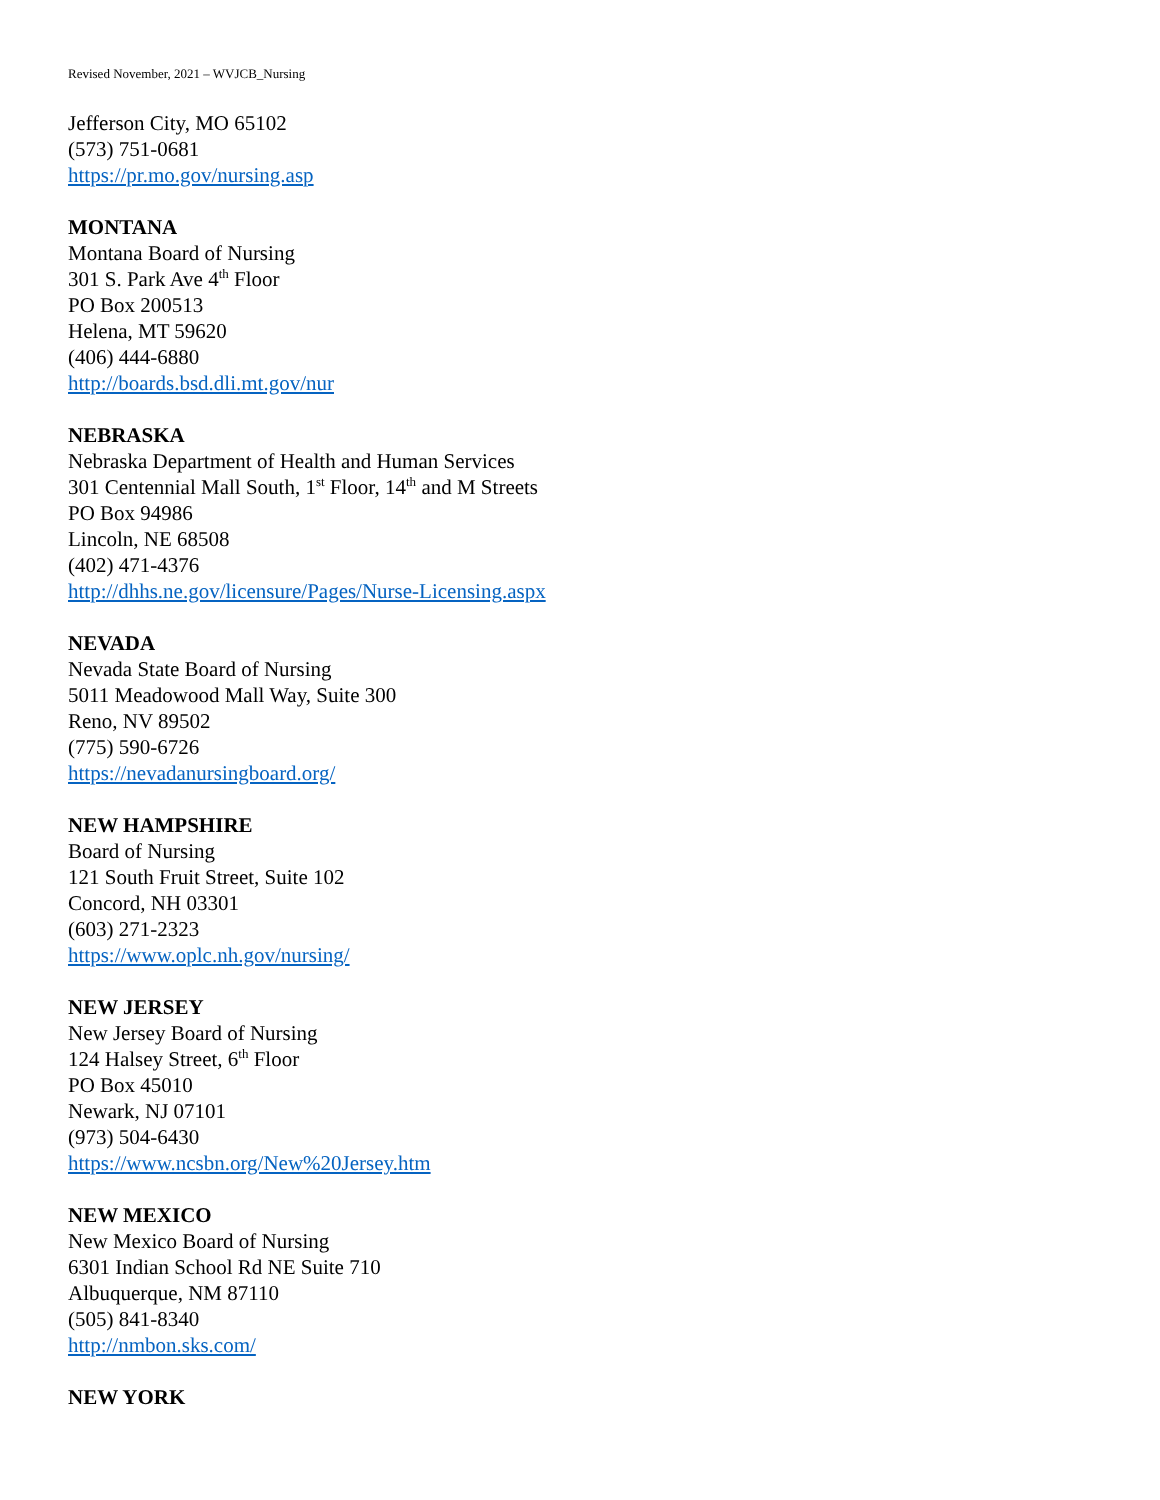Revised November, 2021 – WVJCB_Nursing
Jefferson City, MO 65102
(573) 751-0681
https://pr.mo.gov/nursing.asp
MONTANA
Montana Board of Nursing
301 S. Park Ave 4<sup>th</sup> Floor
PO Box 200513
Helena, MT 59620
(406) 444-6880
http://boards.bsd.dli.mt.gov/nur
NEBRASKA
Nebraska Department of Health and Human Services
301 Centennial Mall South, 1<sup>st</sup> Floor, 14<sup>th</sup> and M Streets
PO Box 94986
Lincoln, NE 68508
(402) 471-4376
http://dhhs.ne.gov/licensure/Pages/Nurse-Licensing.aspx
NEVADA
Nevada State Board of Nursing
5011 Meadowood Mall Way, Suite 300
Reno, NV 89502
(775) 590-6726
https://nevadanursingboard.org/
NEW HAMPSHIRE
Board of Nursing
121 South Fruit Street, Suite 102
Concord, NH 03301
(603) 271-2323
https://www.oplc.nh.gov/nursing/
NEW JERSEY
New Jersey Board of Nursing
124 Halsey Street, 6<sup>th</sup> Floor
PO Box 45010
Newark, NJ 07101
(973) 504-6430
https://www.ncsbn.org/New%20Jersey.htm
NEW MEXICO
New Mexico Board of Nursing
6301 Indian School Rd NE Suite 710
Albuquerque, NM 87110
(505) 841-8340
http://nmbon.sks.com/
NEW YORK